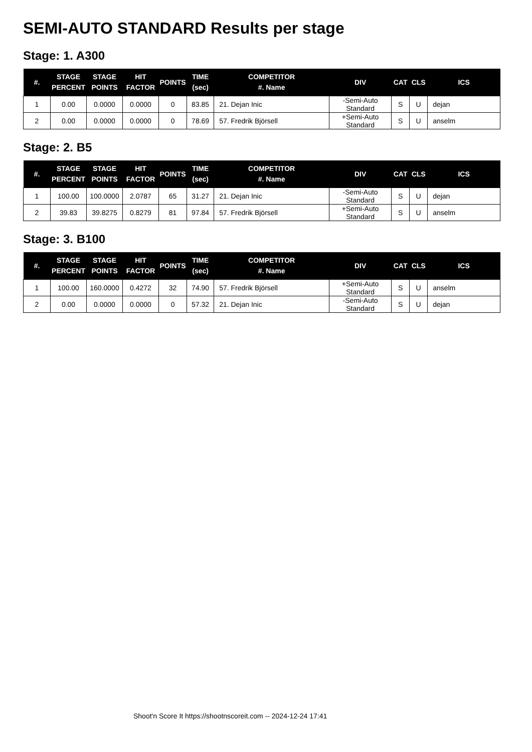SEMI-AUTO STANDARD Results per stage
Stage: 1. A300
| #. | STAGE PERCENT | STAGE POINTS | HIT FACTOR | POINTS | TIME (sec) | COMPETITOR #. Name | DIV | CAT | CLS | ICS |
| --- | --- | --- | --- | --- | --- | --- | --- | --- | --- | --- |
| 1 | 0.00 | 0.0000 | 0.0000 | 0 | 83.85 | 21. Dejan Inic | -Semi-Auto Standard | S | U | dejan |
| 2 | 0.00 | 0.0000 | 0.0000 | 0 | 78.69 | 57. Fredrik Björsell | +Semi-Auto Standard | S | U | anselm |
Stage: 2. B5
| #. | STAGE PERCENT | STAGE POINTS | HIT FACTOR | POINTS | TIME (sec) | COMPETITOR #. Name | DIV | CAT | CLS | ICS |
| --- | --- | --- | --- | --- | --- | --- | --- | --- | --- | --- |
| 1 | 100.00 | 100.0000 | 2.0787 | 65 | 31.27 | 21. Dejan Inic | -Semi-Auto Standard | S | U | dejan |
| 2 | 39.83 | 39.8275 | 0.8279 | 81 | 97.84 | 57. Fredrik Björsell | +Semi-Auto Standard | S | U | anselm |
Stage: 3. B100
| #. | STAGE PERCENT | STAGE POINTS | HIT FACTOR | POINTS | TIME (sec) | COMPETITOR #. Name | DIV | CAT | CLS | ICS |
| --- | --- | --- | --- | --- | --- | --- | --- | --- | --- | --- |
| 1 | 100.00 | 160.0000 | 0.4272 | 32 | 74.90 | 57. Fredrik Björsell | +Semi-Auto Standard | S | U | anselm |
| 2 | 0.00 | 0.0000 | 0.0000 | 0 | 57.32 | 21. Dejan Inic | -Semi-Auto Standard | S | U | dejan |
Shoot'n Score It https://shootnscoreit.com -- 2024-12-24 17:41